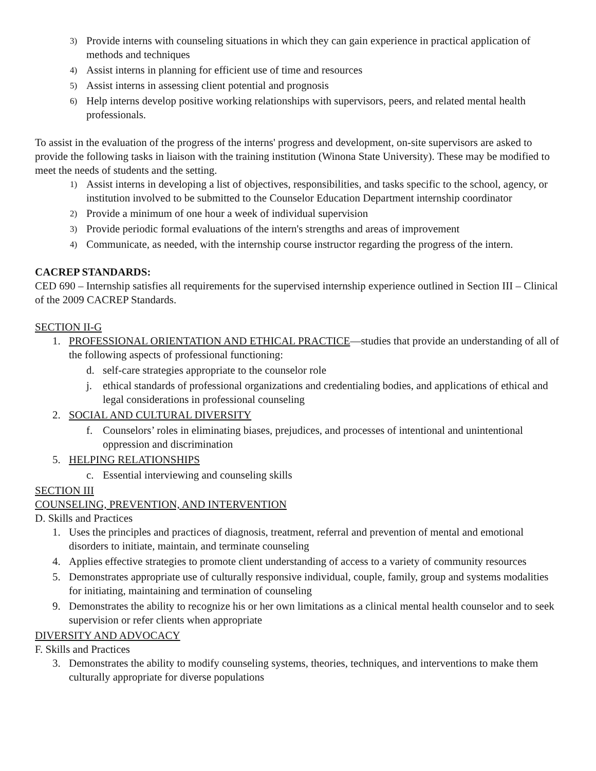3) Provide interns with counseling situations in which they can gain experience in practical application of methods and techniques
4) Assist interns in planning for efficient use of time and resources
5) Assist interns in assessing client potential and prognosis
6) Help interns develop positive working relationships with supervisors, peers, and related mental health professionals.
To assist in the evaluation of the progress of the interns' progress and development, on-site supervisors are asked to provide the following tasks in liaison with the training institution (Winona State University). These may be modified to meet the needs of students and the setting.
1) Assist interns in developing a list of objectives, responsibilities, and tasks specific to the school, agency, or institution involved to be submitted to the Counselor Education Department internship coordinator
2) Provide a minimum of one hour a week of individual supervision
3) Provide periodic formal evaluations of the intern's strengths and areas of improvement
4) Communicate, as needed, with the internship course instructor regarding the progress of the intern.
CACREP STANDARDS:
CED 690 – Internship satisfies all requirements for the supervised internship experience outlined in Section III – Clinical of the 2009 CACREP Standards.
SECTION II-G
1. PROFESSIONAL ORIENTATION AND ETHICAL PRACTICE—studies that provide an understanding of all of the following aspects of professional functioning:
d. self-care strategies appropriate to the counselor role
j. ethical standards of professional organizations and credentialing bodies, and applications of ethical and legal considerations in professional counseling
2. SOCIAL AND CULTURAL DIVERSITY
f. Counselors’ roles in eliminating biases, prejudices, and processes of intentional and unintentional oppression and discrimination
5. HELPING RELATIONSHIPS
c. Essential interviewing and counseling skills
SECTION III
COUNSELING, PREVENTION, AND INTERVENTION
D. Skills and Practices
1. Uses the principles and practices of diagnosis, treatment, referral and prevention of mental and emotional disorders to initiate, maintain, and terminate counseling
4. Applies effective strategies to promote client understanding of access to a variety of community resources
5. Demonstrates appropriate use of culturally responsive individual, couple, family, group and systems modalities for initiating, maintaining and termination of counseling
9. Demonstrates the ability to recognize his or her own limitations as a clinical mental health counselor and to seek supervision or refer clients when appropriate
DIVERSITY AND ADVOCACY
F. Skills and Practices
3. Demonstrates the ability to modify counseling systems, theories, techniques, and interventions to make them culturally appropriate for diverse populations